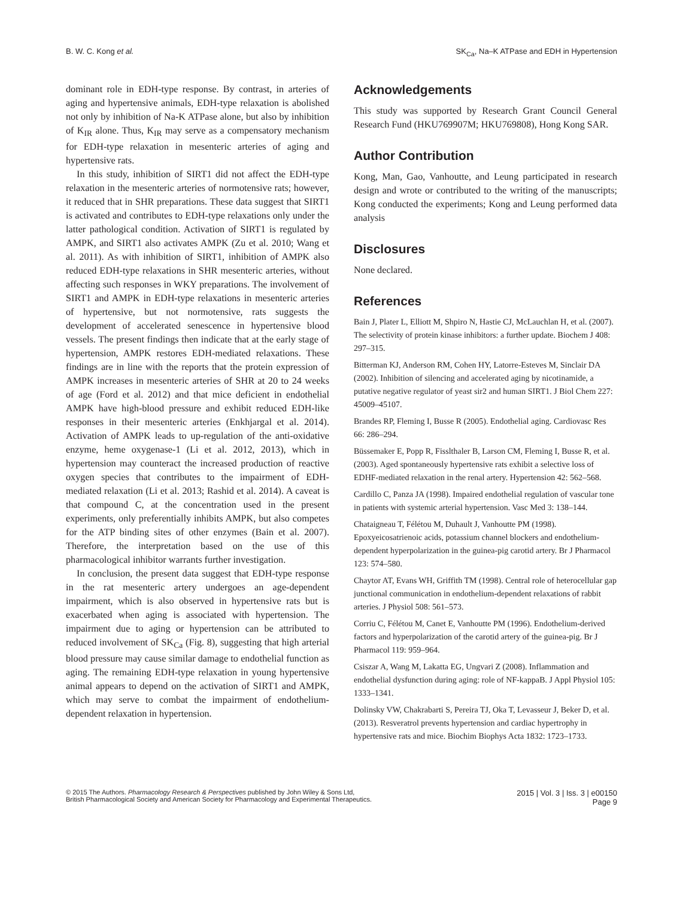B. W. C. Kong et al. SK<sub>Ca</sub>, Na–K ATPase and EDH in Hypertension
dominant role in EDH-type response. By contrast, in arteries of aging and hypertensive animals, EDH-type relaxation is abolished not only by inhibition of Na-K ATPase alone, but also by inhibition of K<sub>IR</sub> alone. Thus, K<sub>IR</sub> may serve as a compensatory mechanism for EDH-type relaxation in mesenteric arteries of aging and hypertensive rats.
In this study, inhibition of SIRT1 did not affect the EDH-type relaxation in the mesenteric arteries of normotensive rats; however, it reduced that in SHR preparations. These data suggest that SIRT1 is activated and contributes to EDH-type relaxations only under the latter pathological condition. Activation of SIRT1 is regulated by AMPK, and SIRT1 also activates AMPK (Zu et al. 2010; Wang et al. 2011). As with inhibition of SIRT1, inhibition of AMPK also reduced EDH-type relaxations in SHR mesenteric arteries, without affecting such responses in WKY preparations. The involvement of SIRT1 and AMPK in EDH-type relaxations in mesenteric arteries of hypertensive, but not normotensive, rats suggests the development of accelerated senescence in hypertensive blood vessels. The present findings then indicate that at the early stage of hypertension, AMPK restores EDH-mediated relaxations. These findings are in line with the reports that the protein expression of AMPK increases in mesenteric arteries of SHR at 20 to 24 weeks of age (Ford et al. 2012) and that mice deficient in endothelial AMPK have high-blood pressure and exhibit reduced EDH-like responses in their mesenteric arteries (Enkhjargal et al. 2014). Activation of AMPK leads to up-regulation of the anti-oxidative enzyme, heme oxygenase-1 (Li et al. 2012, 2013), which in hypertension may counteract the increased production of reactive oxygen species that contributes to the impairment of EDH-mediated relaxation (Li et al. 2013; Rashid et al. 2014). A caveat is that compound C, at the concentration used in the present experiments, only preferentially inhibits AMPK, but also competes for the ATP binding sites of other enzymes (Bain et al. 2007). Therefore, the interpretation based on the use of this pharmacological inhibitor warrants further investigation.
In conclusion, the present data suggest that EDH-type response in the rat mesenteric artery undergoes an age-dependent impairment, which is also observed in hypertensive rats but is exacerbated when aging is associated with hypertension. The impairment due to aging or hypertension can be attributed to reduced involvement of SK<sub>Ca</sub> (Fig. 8), suggesting that high arterial blood pressure may cause similar damage to endothelial function as aging. The remaining EDH-type relaxation in young hypertensive animal appears to depend on the activation of SIRT1 and AMPK, which may serve to combat the impairment of endothelium-dependent relaxation in hypertension.
Acknowledgements
This study was supported by Research Grant Council General Research Fund (HKU769907M; HKU769808), Hong Kong SAR.
Author Contribution
Kong, Man, Gao, Vanhoutte, and Leung participated in research design and wrote or contributed to the writing of the manuscripts; Kong conducted the experiments; Kong and Leung performed data analysis
Disclosures
None declared.
References
Bain J, Plater L, Elliott M, Shpiro N, Hastie CJ, McLauchlan H, et al. (2007). The selectivity of protein kinase inhibitors: a further update. Biochem J 408: 297–315.
Bitterman KJ, Anderson RM, Cohen HY, Latorre-Esteves M, Sinclair DA (2002). Inhibition of silencing and accelerated aging by nicotinamide, a putative negative regulator of yeast sir2 and human SIRT1. J Biol Chem 227: 45009–45107.
Brandes RP, Fleming I, Busse R (2005). Endothelial aging. Cardiovasc Res 66: 286–294.
Büssemaker E, Popp R, Fisslthaler B, Larson CM, Fleming I, Busse R, et al. (2003). Aged spontaneously hypertensive rats exhibit a selective loss of EDHF-mediated relaxation in the renal artery. Hypertension 42: 562–568.
Cardillo C, Panza JA (1998). Impaired endothelial regulation of vascular tone in patients with systemic arterial hypertension. Vasc Med 3: 138–144.
Chataigneau T, Félétou M, Duhault J, Vanhoutte PM (1998). Epoxyeicosatrienoic acids, potassium channel blockers and endothelium-dependent hyperpolarization in the guinea-pig carotid artery. Br J Pharmacol 123: 574–580.
Chaytor AT, Evans WH, Griffith TM (1998). Central role of heterocellular gap junctional communication in endothelium-dependent relaxations of rabbit arteries. J Physiol 508: 561–573.
Corriu C, Félétou M, Canet E, Vanhoutte PM (1996). Endothelium-derived factors and hyperpolarization of the carotid artery of the guinea-pig. Br J Pharmacol 119: 959–964.
Csiszar A, Wang M, Lakatta EG, Ungvari Z (2008). Inflammation and endothelial dysfunction during aging: role of NF-kappaB. J Appl Physiol 105: 1333–1341.
Dolinsky VW, Chakrabarti S, Pereira TJ, Oka T, Levasseur J, Beker D, et al. (2013). Resveratrol prevents hypertension and cardiac hypertrophy in hypertensive rats and mice. Biochim Biophys Acta 1832: 1723–1733.
© 2015 The Authors. Pharmacology Research & Perspectives published by John Wiley & Sons Ltd,
British Pharmacological Society and American Society for Pharmacology and Experimental Therapeutics.
2015 | Vol. 3 | Iss. 3 | e00150
Page 9